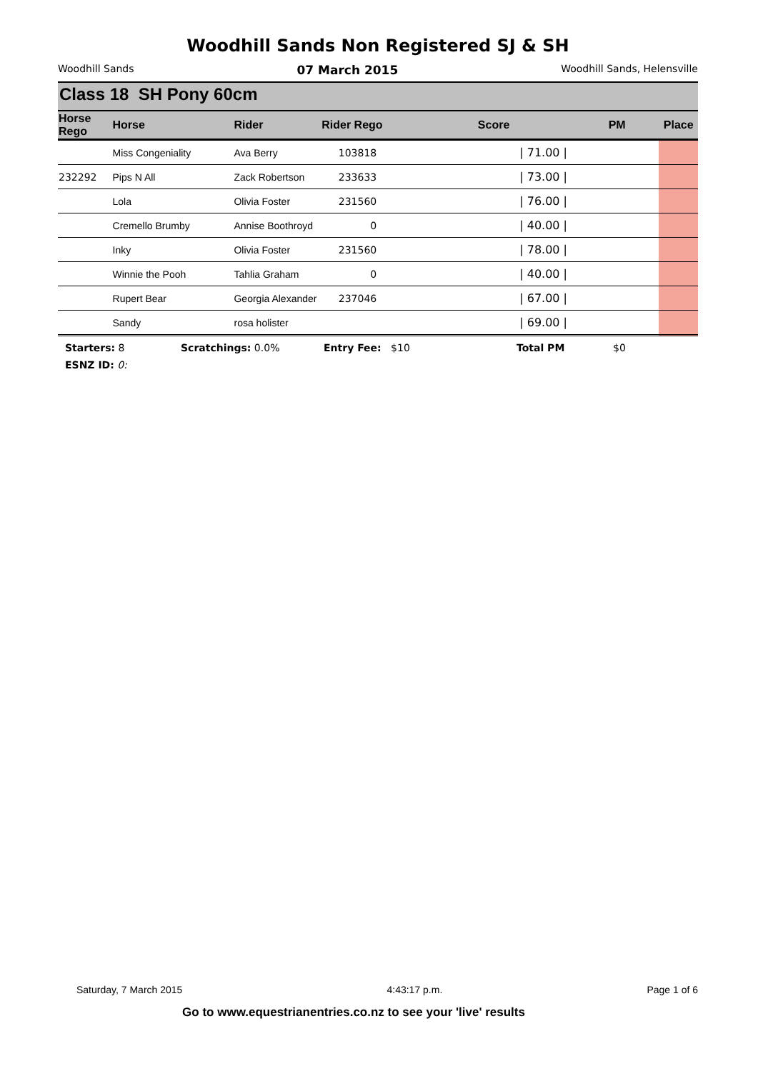Woodhill Sands Non Registered SJ & SH
Woodhill Sands 07 March 2015 Woodhill Sands, Helensville
Class 18 SH Pony 60cm
| Horse Rego | Horse | Rider | Rider Rego | Score | PM | Place |
| --- | --- | --- | --- | --- | --- | --- |
| | Miss Congeniality | Ava Berry | 103818 | / 71.00 / | | |
| 232292 | Pips N All | Zack Robertson | 233633 | / 73.00 / | | |
| | Lola | Olivia Foster | 231560 | / 76.00 / | | |
| | Cremello Brumby | Annise Boothroyd | 0 | / 40.00 / | | |
| | Inky | Olivia Foster | 231560 | / 78.00 / | | |
| | Winnie the Pooh | Tahlia Graham | 0 | / 40.00 / | | |
| | Rupert Bear | Georgia Alexander | 237046 | / 67.00 / | | |
| | Sandy | rosa holister | | / 69.00 / | | |
Starters: 8 Scratchings: 0.0% Entry Fee: $10 Total PM $0
ESNZ ID: 0:
Saturday, 7 March 2015 4:43:17 p.m. Page 1 of 6
Go to www.equestrianentries.co.nz to see your 'live' results